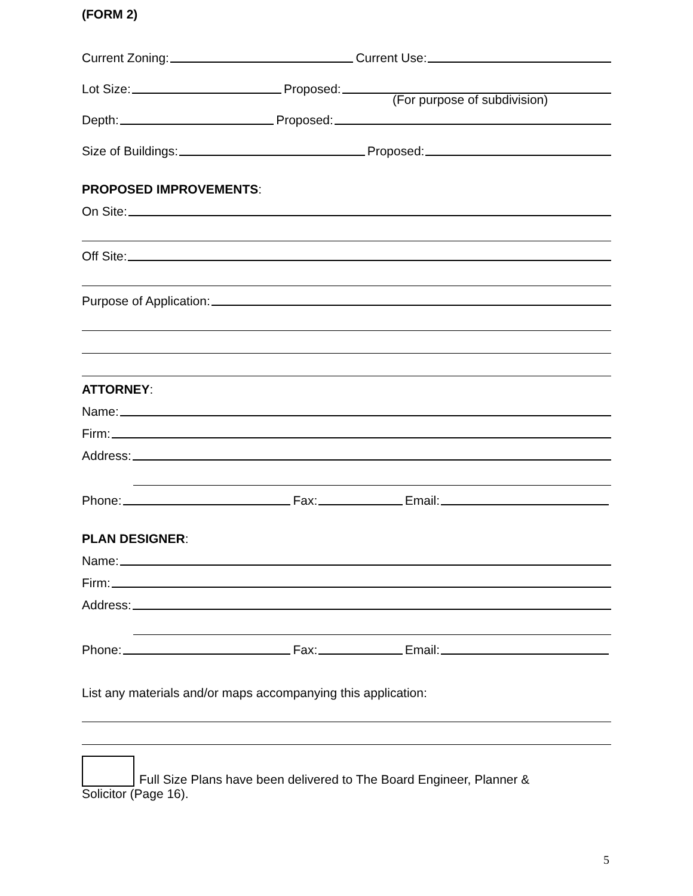(FORM 2)
Current Zoning: Current Use:
Lot Size: Proposed:
(For purpose of subdivision)
Depth: Proposed:
Size of Buildings: Proposed:
PROPOSED IMPROVEMENTS:
On Site:
Off Site:
Purpose of Application:
ATTORNEY:
Name:
Firm:
Address:
Phone: Fax: Email:
PLAN DESIGNER:
Name:
Firm:
Address:
Phone: Fax: Email:
List any materials and/or maps accompanying this application:
Full Size Plans have been delivered to The Board Engineer, Planner &
Solicitor (Page 16).
5